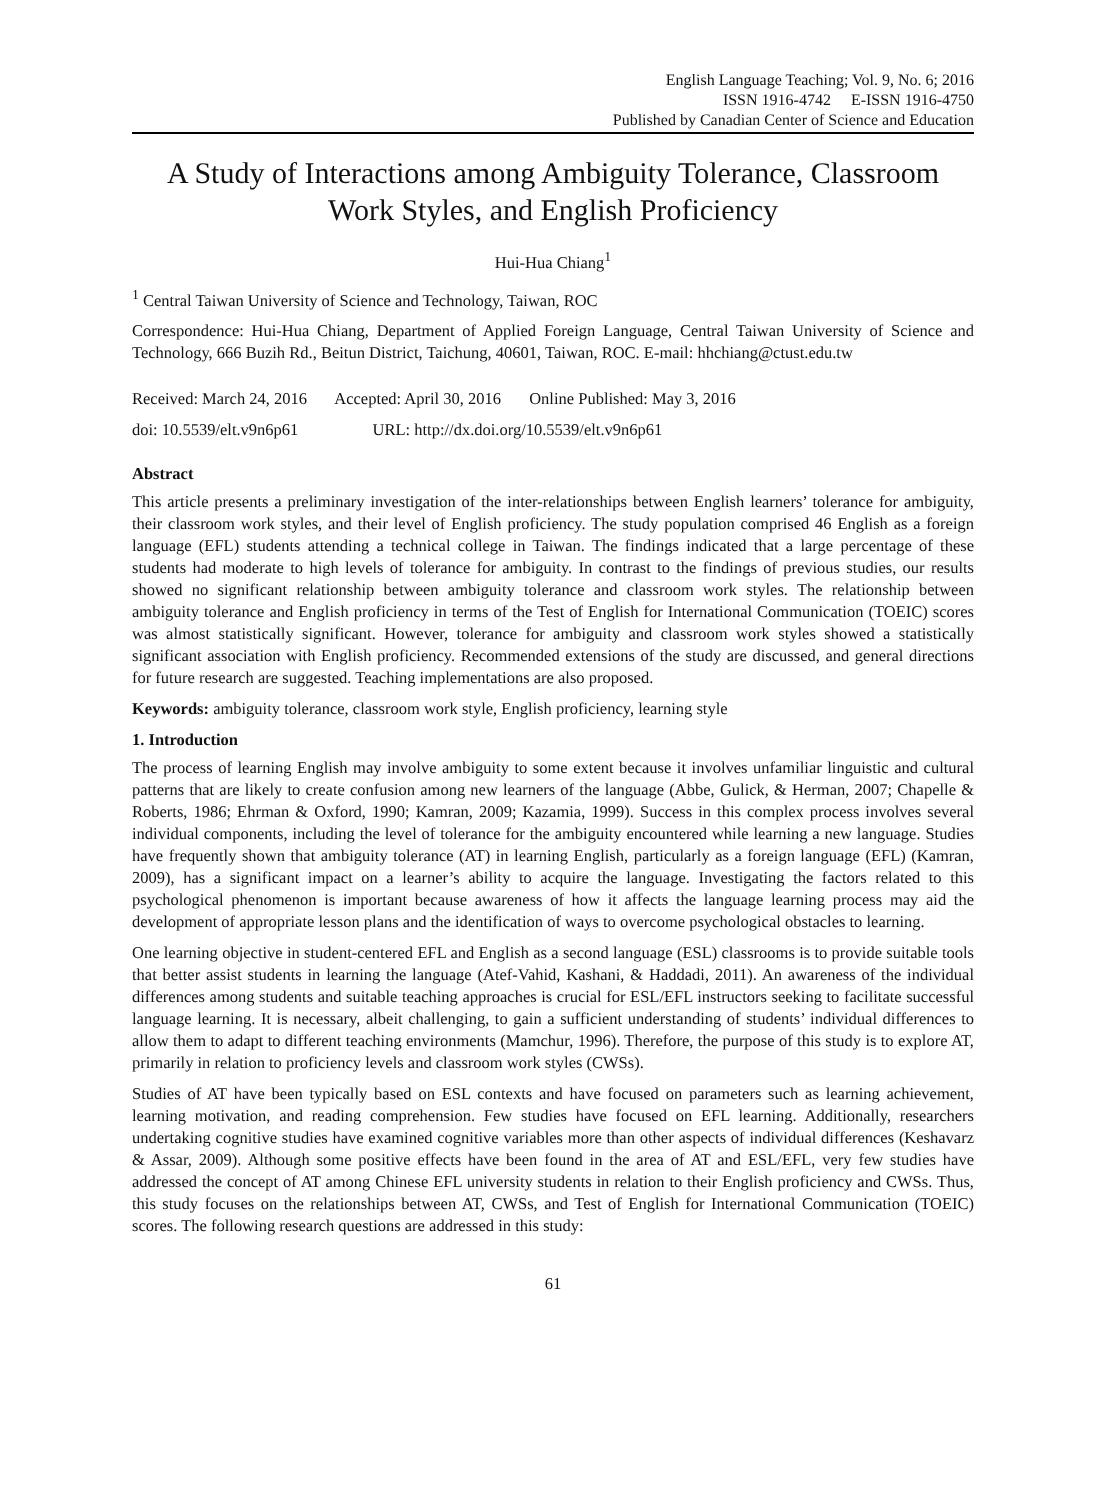English Language Teaching; Vol. 9, No. 6; 2016
ISSN 1916-4742 E-ISSN 1916-4750
Published by Canadian Center of Science and Education
A Study of Interactions among Ambiguity Tolerance, Classroom Work Styles, and English Proficiency
Hui-Hua Chiang<sup>1</sup>
<sup>1</sup> Central Taiwan University of Science and Technology, Taiwan, ROC
Correspondence: Hui-Hua Chiang, Department of Applied Foreign Language, Central Taiwan University of Science and Technology, 666 Buzih Rd., Beitun District, Taichung, 40601, Taiwan, ROC. E-mail: hhchiang@ctust.edu.tw
Received: March 24, 2016 Accepted: April 30, 2016 Online Published: May 3, 2016
doi: 10.5539/elt.v9n6p61 URL: http://dx.doi.org/10.5539/elt.v9n6p61
Abstract
This article presents a preliminary investigation of the inter-relationships between English learners’ tolerance for ambiguity, their classroom work styles, and their level of English proficiency. The study population comprised 46 English as a foreign language (EFL) students attending a technical college in Taiwan. The findings indicated that a large percentage of these students had moderate to high levels of tolerance for ambiguity. In contrast to the findings of previous studies, our results showed no significant relationship between ambiguity tolerance and classroom work styles. The relationship between ambiguity tolerance and English proficiency in terms of the Test of English for International Communication (TOEIC) scores was almost statistically significant. However, tolerance for ambiguity and classroom work styles showed a statistically significant association with English proficiency. Recommended extensions of the study are discussed, and general directions for future research are suggested. Teaching implementations are also proposed.
Keywords: ambiguity tolerance, classroom work style, English proficiency, learning style
1. Introduction
The process of learning English may involve ambiguity to some extent because it involves unfamiliar linguistic and cultural patterns that are likely to create confusion among new learners of the language (Abbe, Gulick, & Herman, 2007; Chapelle & Roberts, 1986; Ehrman & Oxford, 1990; Kamran, 2009; Kazamia, 1999). Success in this complex process involves several individual components, including the level of tolerance for the ambiguity encountered while learning a new language. Studies have frequently shown that ambiguity tolerance (AT) in learning English, particularly as a foreign language (EFL) (Kamran, 2009), has a significant impact on a learner’s ability to acquire the language. Investigating the factors related to this psychological phenomenon is important because awareness of how it affects the language learning process may aid the development of appropriate lesson plans and the identification of ways to overcome psychological obstacles to learning.
One learning objective in student-centered EFL and English as a second language (ESL) classrooms is to provide suitable tools that better assist students in learning the language (Atef-Vahid, Kashani, & Haddadi, 2011). An awareness of the individual differences among students and suitable teaching approaches is crucial for ESL/EFL instructors seeking to facilitate successful language learning. It is necessary, albeit challenging, to gain a sufficient understanding of students’ individual differences to allow them to adapt to different teaching environments (Mamchur, 1996). Therefore, the purpose of this study is to explore AT, primarily in relation to proficiency levels and classroom work styles (CWSs).
Studies of AT have been typically based on ESL contexts and have focused on parameters such as learning achievement, learning motivation, and reading comprehension. Few studies have focused on EFL learning. Additionally, researchers undertaking cognitive studies have examined cognitive variables more than other aspects of individual differences (Keshavarz & Assar, 2009). Although some positive effects have been found in the area of AT and ESL/EFL, very few studies have addressed the concept of AT among Chinese EFL university students in relation to their English proficiency and CWSs. Thus, this study focuses on the relationships between AT, CWSs, and Test of English for International Communication (TOEIC) scores. The following research questions are addressed in this study:
61